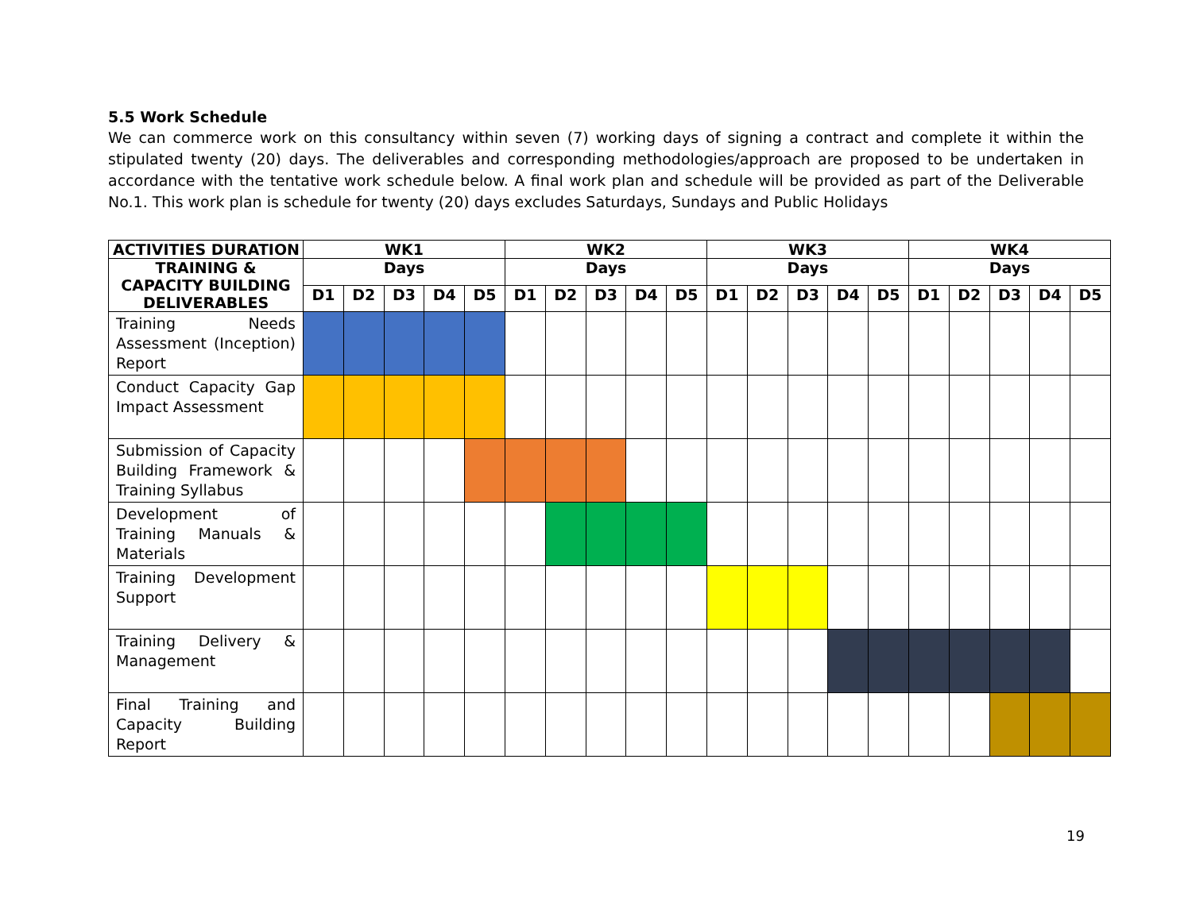5.5 Work Schedule
We can commerce work on this consultancy within seven (7) working days of signing a contract and complete it within the stipulated twenty (20) days. The deliverables and corresponding methodologies/approach are proposed to be undertaken in accordance with the tentative work schedule below. A final work plan and schedule will be provided as part of the Deliverable No.1. This work plan is schedule for twenty (20) days excludes Saturdays, Sundays and Public Holidays
| ACTIVITIES DURATION | WK1 | | | | | WK2 | | | | | WK3 | | | | | WK4 | | | | |
| --- | --- | --- | --- | --- | --- | --- | --- | --- | --- | --- | --- | --- | --- | --- | --- | --- | --- | --- | --- | --- |
| TRAINING & CAPACITY BUILDING DELIVERABLES | Days | | | | | Days | | | | | Days | | | | | Days | | | | |
| | D1 | D2 | D3 | D4 | D5 | D1 | D2 | D3 | D4 | D5 | D1 | D2 | D3 | D4 | D5 | D1 | D2 | D3 | D4 | D5 |
| Training Needs Assessment (Inception) Report | | | | | | | | | | | | | | | | | | | | |
| Conduct Capacity Gap Impact Assessment | | | | | | | | | | | | | | | | | | | | |
| Submission of Capacity Building Framework & Training Syllabus | | | | | | | | | | | | | | | | | | | | |
| Development of Training Manuals & Materials | | | | | | | | | | | | | | | | | | | | |
| Training Development Support | | | | | | | | | | | | | | | | | | | | |
| Training Delivery & Management | | | | | | | | | | | | | | | | | | | | |
| Final Training and Capacity Building Report | | | | | | | | | | | | | | | | | | | | |
19